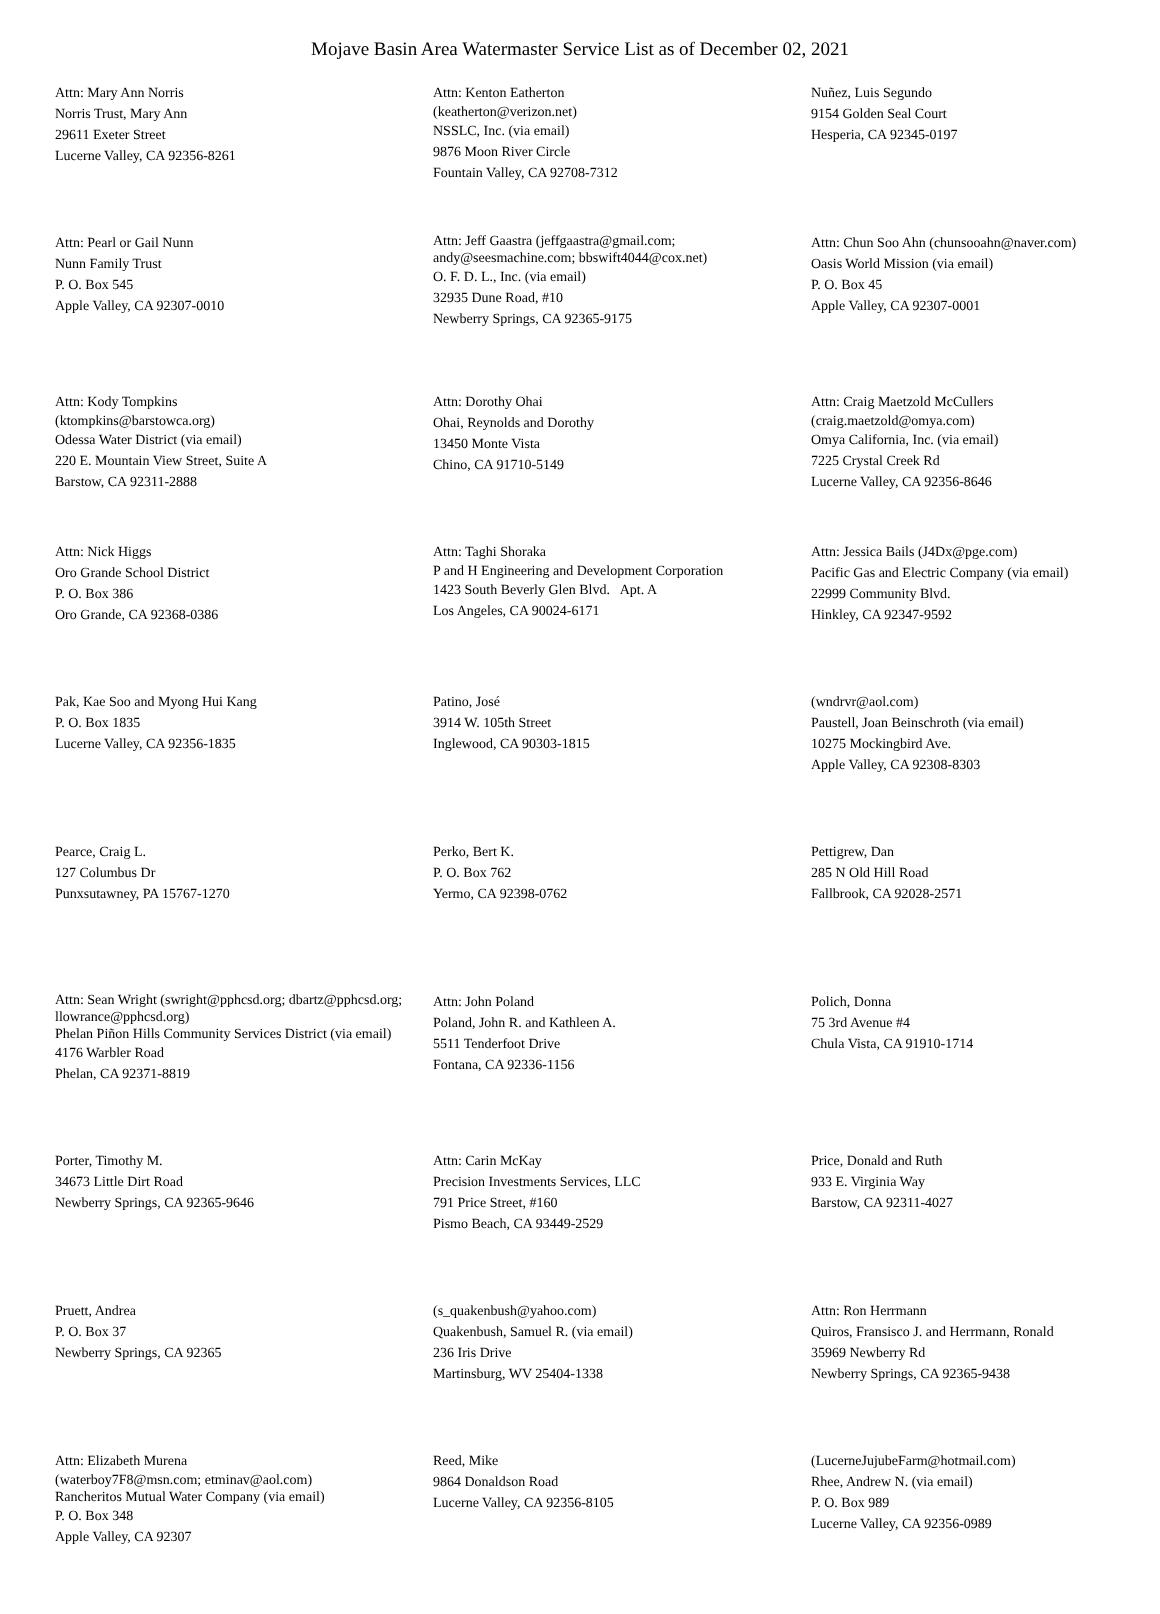Mojave Basin Area Watermaster Service List as of December 02, 2021
Attn: Mary Ann Norris
Norris Trust, Mary Ann
29611 Exeter Street
Lucerne Valley, CA 92356-8261
Attn: Kenton Eatherton
(keatherton@verizon.net)
NSSLC, Inc. (via email)
9876 Moon River Circle
Fountain Valley, CA 92708-7312
Nuñez, Luis Segundo
9154 Golden Seal Court
Hesperia, CA 92345-0197
Attn: Pearl or Gail Nunn
Nunn Family Trust
P. O. Box 545
Apple Valley, CA 92307-0010
Attn: Jeff Gaastra (jeffgaastra@gmail.com; andy@seesmachine.com; bbswift4044@cox.net)
O. F. D. L., Inc. (via email)
32935 Dune Road, #10
Newberry Springs, CA 92365-9175
Attn: Chun Soo Ahn (chunsooahn@naver.com)
Oasis World Mission (via email)
P. O. Box 45
Apple Valley, CA 92307-0001
Attn: Kody Tompkins
(ktompkins@barstowca.org)
Odessa Water District (via email)
220 E. Mountain View Street, Suite A
Barstow, CA 92311-2888
Attn: Dorothy Ohai
Ohai, Reynolds and Dorothy
13450 Monte Vista
Chino, CA 91710-5149
Attn: Craig Maetzold McCullers
(craig.maetzold@omya.com)
Omya California, Inc. (via email)
7225 Crystal Creek Rd
Lucerne Valley, CA 92356-8646
Attn: Nick Higgs
Oro Grande School District
P. O. Box 386
Oro Grande, CA 92368-0386
Attn: Taghi Shoraka
P and H Engineering and Development Corporation
1423 South Beverly Glen Blvd. Apt. A
Los Angeles, CA 90024-6171
Attn: Jessica Bails (J4Dx@pge.com)
Pacific Gas and Electric Company (via email)
22999 Community Blvd.
Hinkley, CA 92347-9592
Pak, Kae Soo and Myong Hui Kang
P. O. Box 1835
Lucerne Valley, CA 92356-1835
Patino, José
3914 W. 105th Street
Inglewood, CA 90303-1815
(wndrvr@aol.com)
Paustell, Joan Beinschroth (via email)
10275 Mockingbird Ave.
Apple Valley, CA 92308-8303
Pearce, Craig L.
127 Columbus Dr
Punxsutawney, PA 15767-1270
Perko, Bert K.
P. O. Box 762
Yermo, CA 92398-0762
Pettigrew, Dan
285 N Old Hill Road
Fallbrook, CA 92028-2571
Attn: Sean Wright (swright@pphcsd.org; dbartz@pphcsd.org; llowrance@pphcsd.org)
Phelan Piñon Hills Community Services District (via email)
4176 Warbler Road
Phelan, CA 92371-8819
Attn: John Poland
Poland, John R. and Kathleen A.
5511 Tenderfoot Drive
Fontana, CA 92336-1156
Polich, Donna
75 3rd Avenue #4
Chula Vista, CA 91910-1714
Porter, Timothy M.
34673 Little Dirt Road
Newberry Springs, CA 92365-9646
Attn: Carin McKay
Precision Investments Services, LLC
791 Price Street, #160
Pismo Beach, CA 93449-2529
Price, Donald and Ruth
933 E. Virginia Way
Barstow, CA 92311-4027
Pruett, Andrea
P. O. Box 37
Newberry Springs, CA 92365
(s_quakenbush@yahoo.com)
Quakenbush, Samuel R. (via email)
236 Iris Drive
Martinsburg, WV 25404-1338
Attn: Ron Herrmann
Quiros, Fransisco J. and Herrmann, Ronald
35969 Newberry Rd
Newberry Springs, CA 92365-9438
Attn: Elizabeth Murena
(waterboy7F8@msn.com; etminav@aol.com)
Rancheritos Mutual Water Company (via email)
P. O. Box 348
Apple Valley, CA 92307
Reed, Mike
9864 Donaldson Road
Lucerne Valley, CA 92356-8105
(LucerneJujubeFarm@hotmail.com)
Rhee, Andrew N. (via email)
P. O. Box 989
Lucerne Valley, CA 92356-0989